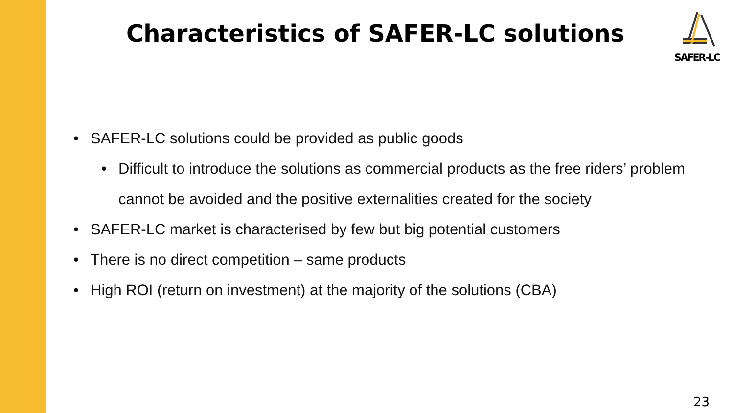Characteristics of SAFER-LC solutions
SAFER-LC
• SAFER-LC solutions could be provided as public goods
• Difficult to introduce the solutions as commercial products as the free riders’ problem cannot be avoided and the positive externalities created for the society
• SAFER-LC market is characterised by few but big potential customers
• There is no direct competition – same products
• High ROI (return on investment) at the majority of the solutions (CBA)
23